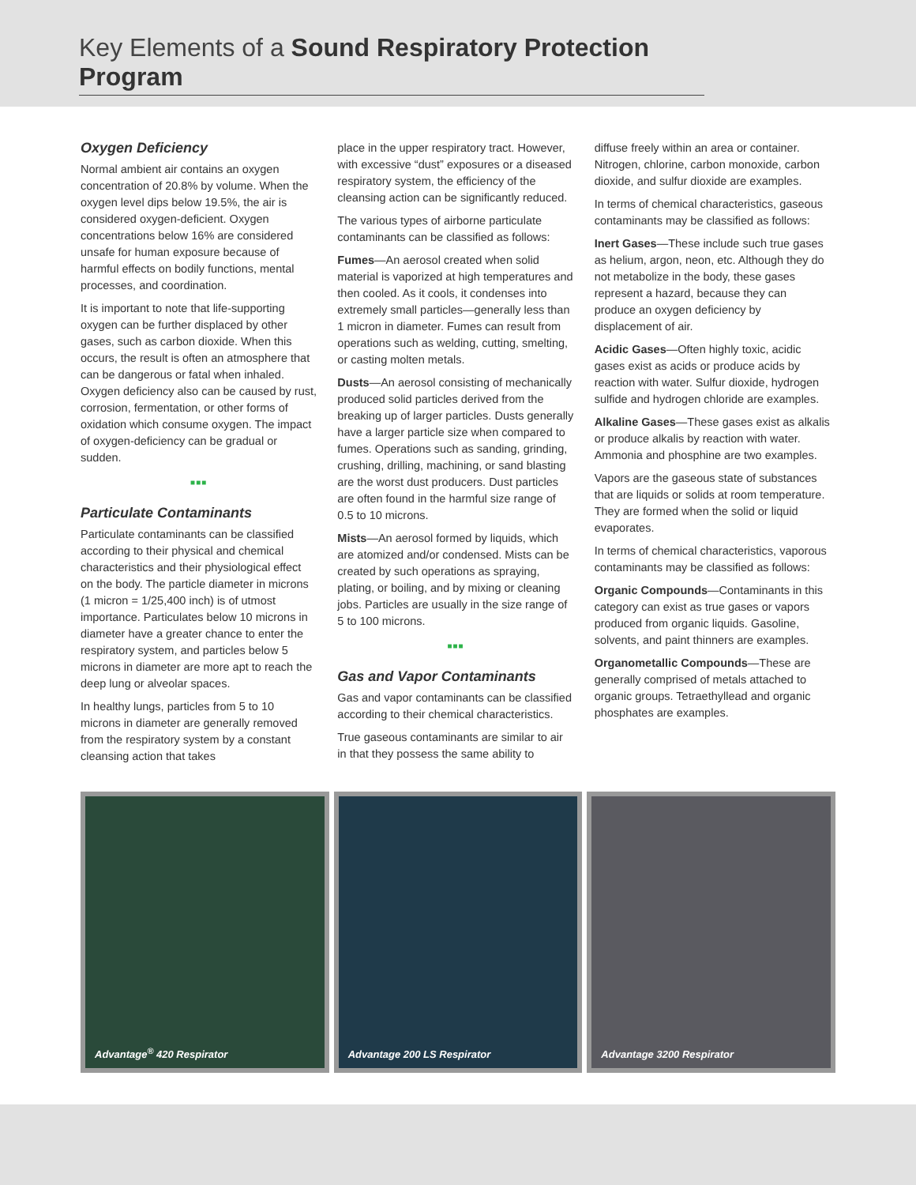Key Elements of a Sound Respiratory Protection Program
Oxygen Deficiency
Normal ambient air contains an oxygen concentration of 20.8% by volume. When the oxygen level dips below 19.5%, the air is considered oxygen-deficient. Oxygen concentrations below 16% are considered unsafe for human exposure because of harmful effects on bodily functions, mental processes, and coordination.
It is important to note that life-supporting oxygen can be further displaced by other gases, such as carbon dioxide. When this occurs, the result is often an atmosphere that can be dangerous or fatal when inhaled. Oxygen deficiency also can be caused by rust, corrosion, fermentation, or other forms of oxidation which consume oxygen. The impact of oxygen-deficiency can be gradual or sudden.
■■■
Particulate Contaminants
Particulate contaminants can be classified according to their physical and chemical characteristics and their physiological effect on the body. The particle diameter in microns (1 micron = 1/25,400 inch) is of utmost importance. Particulates below 10 microns in diameter have a greater chance to enter the respiratory system, and particles below 5 microns in diameter are more apt to reach the deep lung or alveolar spaces.
In healthy lungs, particles from 5 to 10 microns in diameter are generally removed from the respiratory system by a constant cleansing action that takes
place in the upper respiratory tract. However, with excessive “dust” exposures or a diseased respiratory system, the efficiency of the cleansing action can be significantly reduced.
The various types of airborne particulate contaminants can be classified as follows:
Fumes—An aerosol created when solid material is vaporized at high temperatures and then cooled. As it cools, it condenses into extremely small particles—generally less than 1 micron in diameter. Fumes can result from operations such as welding, cutting, smelting, or casting molten metals.
Dusts—An aerosol consisting of mechanically produced solid particles derived from the breaking up of larger particles. Dusts generally have a larger particle size when compared to fumes. Operations such as sanding, grinding, crushing, drilling, machining, or sand blasting are the worst dust producers. Dust particles are often found in the harmful size range of 0.5 to 10 microns.
Mists—An aerosol formed by liquids, which are atomized and/or condensed. Mists can be created by such operations as spraying, plating, or boiling, and by mixing or cleaning jobs. Particles are usually in the size range of 5 to 100 microns.
■■■
Gas and Vapor Contaminants
Gas and vapor contaminants can be classified according to their chemical characteristics.
True gaseous contaminants are similar to air in that they possess the same ability to
diffuse freely within an area or container. Nitrogen, chlorine, carbon monoxide, carbon dioxide, and sulfur dioxide are examples.
In terms of chemical characteristics, gaseous contaminants may be classified as follows:
Inert Gases—These include such true gases as helium, argon, neon, etc. Although they do not metabolize in the body, these gases represent a hazard, because they can produce an oxygen deficiency by displacement of air.
Acidic Gases—Often highly toxic, acidic gases exist as acids or produce acids by reaction with water. Sulfur dioxide, hydrogen sulfide and hydrogen chloride are examples.
Alkaline Gases—These gases exist as alkalis or produce alkalis by reaction with water. Ammonia and phosphine are two examples.
Vapors are the gaseous state of substances that are liquids or solids at room temperature. They are formed when the solid or liquid evaporates.
In terms of chemical characteristics, vaporous contaminants may be classified as follows:
Organic Compounds—Contaminants in this category can exist as true gases or vapors produced from organic liquids. Gasoline, solvents, and paint thinners are examples.
Organometallic Compounds—These are generally comprised of metals attached to organic groups. Tetraethyllead and organic phosphates are examples.
Advantage<sup>®</sup> 420 Respirator
Advantage 200 LS Respirator
Advantage 3200 Respirator